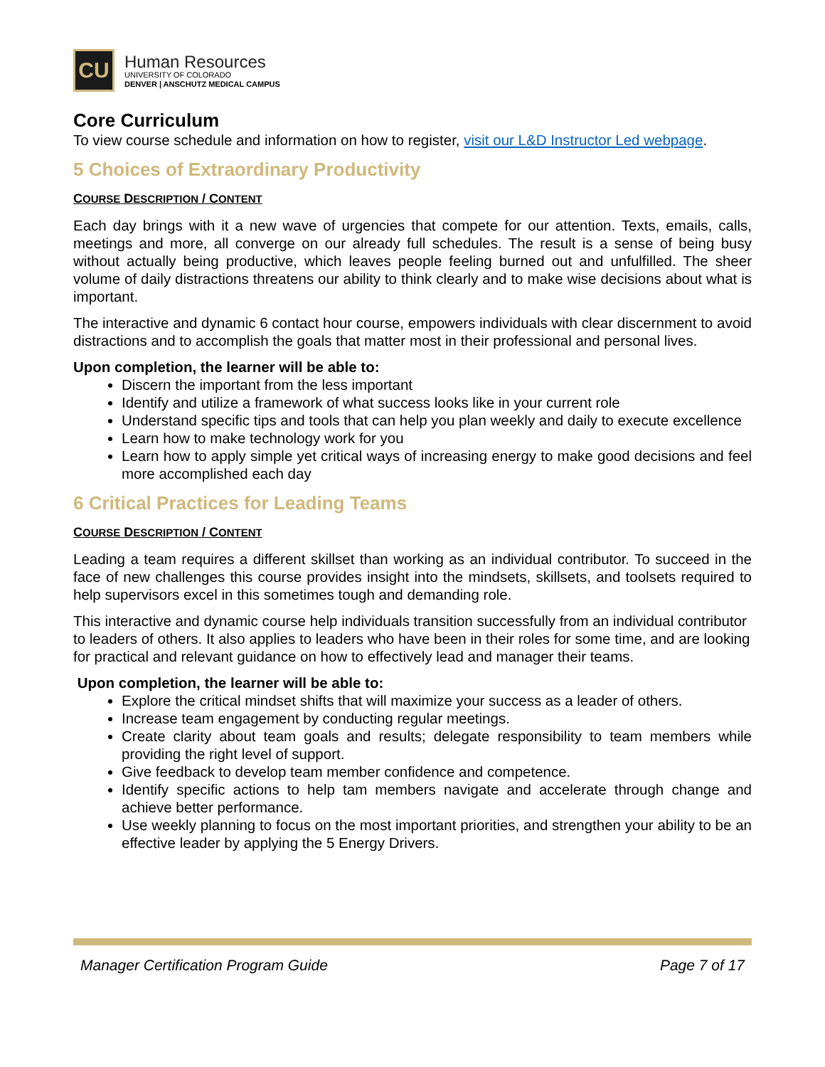CU
Human Resources
UNIVERSITY OF COLORADO
DENVER | ANSCHUTZ MEDICAL CAMPUS
Core Curriculum
To view course schedule and information on how to register, visit our L&D Instructor Led webpage.
5 Choices of Extraordinary Productivity
COURSE DESCRIPTION / CONTENT
Each day brings with it a new wave of urgencies that compete for our attention. Texts, emails, calls, meetings and more, all converge on our already full schedules. The result is a sense of being busy without actually being productive, which leaves people feeling burned out and unfulfilled. The sheer volume of daily distractions threatens our ability to think clearly and to make wise decisions about what is important.
The interactive and dynamic 6 contact hour course, empowers individuals with clear discernment to avoid distractions and to accomplish the goals that matter most in their professional and personal lives.
Upon completion, the learner will be able to:
Discern the important from the less important
Identify and utilize a framework of what success looks like in your current role
Understand specific tips and tools that can help you plan weekly and daily to execute excellence
Learn how to make technology work for you
Learn how to apply simple yet critical ways of increasing energy to make good decisions and feel more accomplished each day
6 Critical Practices for Leading Teams
COURSE DESCRIPTION / CONTENT
Leading a team requires a different skillset than working as an individual contributor. To succeed in the face of new challenges this course provides insight into the mindsets, skillsets, and toolsets required to help supervisors excel in this sometimes tough and demanding role.
This interactive and dynamic course help individuals transition successfully from an individual contributor to leaders of others. It also applies to leaders who have been in their roles for some time, and are looking for practical and relevant guidance on how to effectively lead and manager their teams.
Upon completion, the learner will be able to:
Explore the critical mindset shifts that will maximize your success as a leader of others.
Increase team engagement by conducting regular meetings.
Create clarity about team goals and results; delegate responsibility to team members while providing the right level of support.
Give feedback to develop team member confidence and competence.
Identify specific actions to help tam members navigate and accelerate through change and achieve better performance.
Use weekly planning to focus on the most important priorities, and strengthen your ability to be an effective leader by applying the 5 Energy Drivers.
Manager Certification Program Guide Page 7 of 17